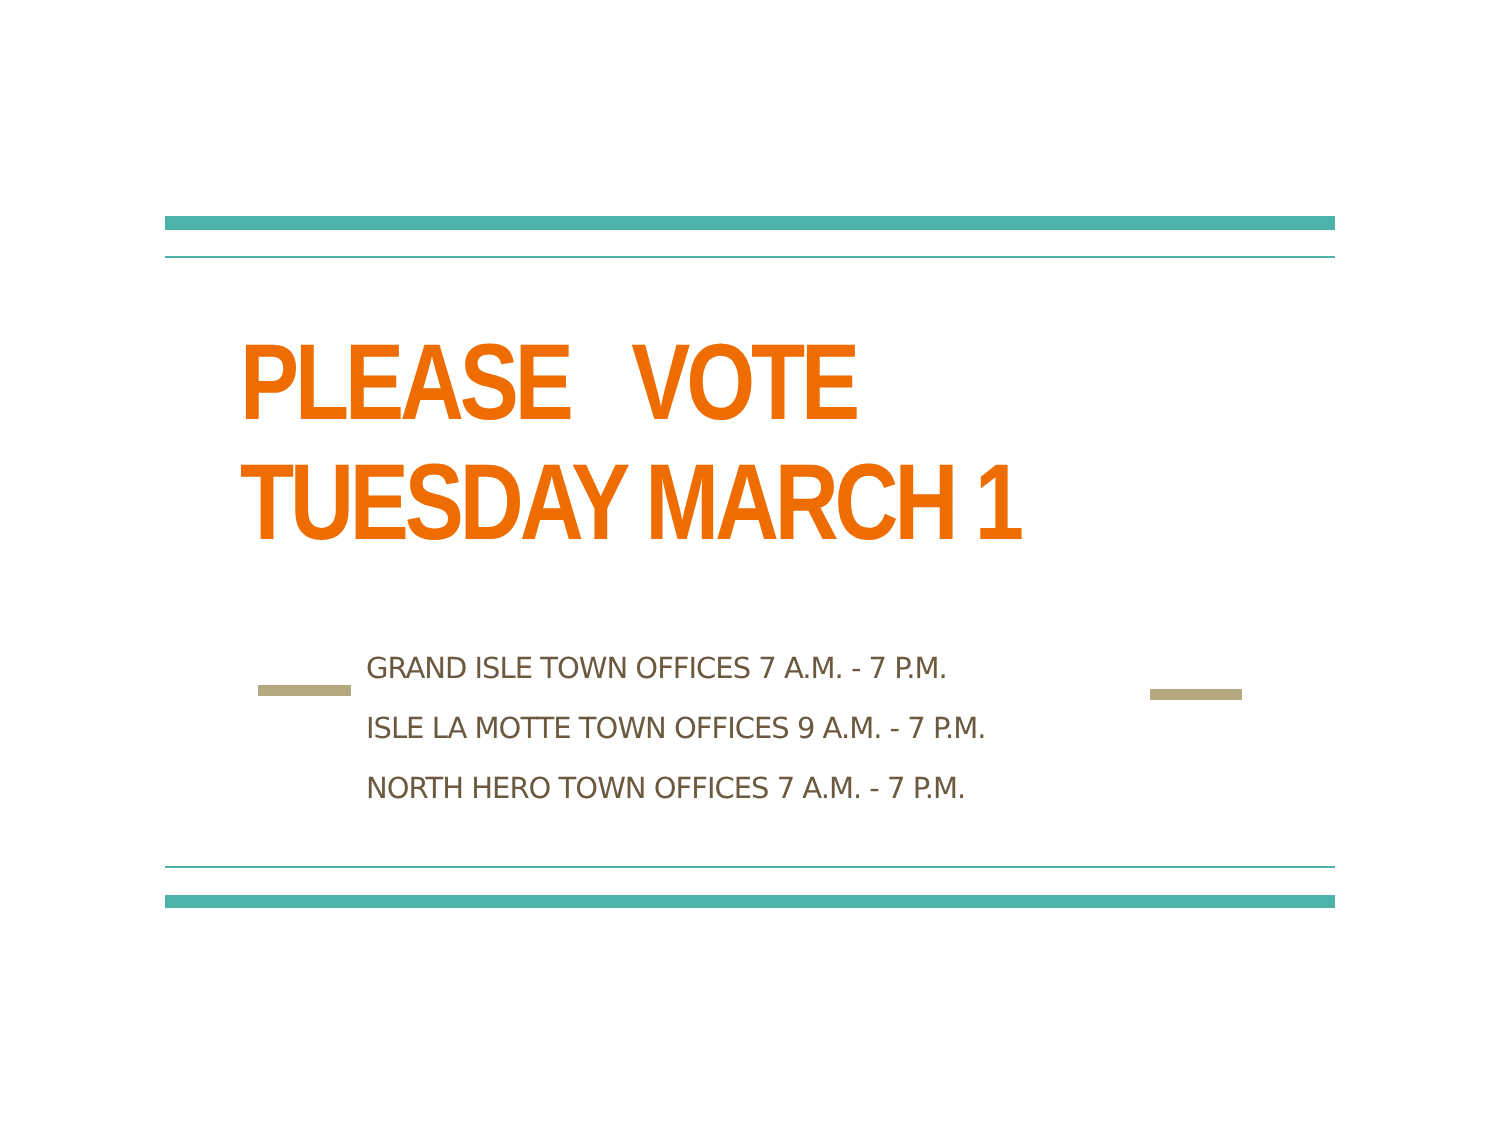PLEASE VOTE
TUESDAY MARCH 1
GRAND ISLE TOWN OFFICES 7 A.M. - 7 P.M.
ISLE LA MOTTE TOWN OFFICES 9 A.M. - 7 P.M.
NORTH HERO TOWN OFFICES 7 A.M. - 7 P.M.